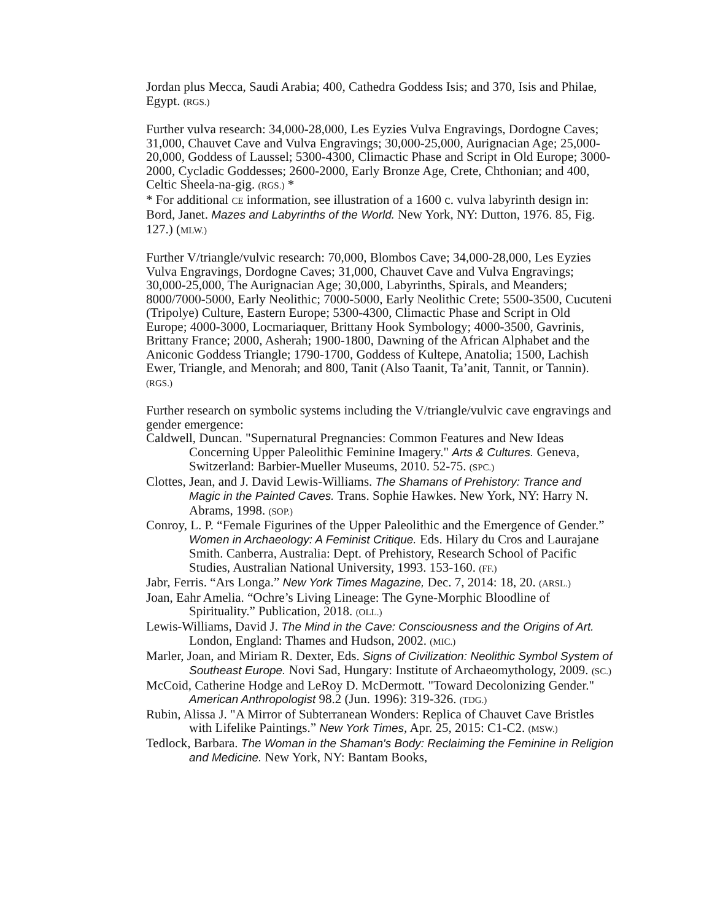Jordan plus Mecca, Saudi Arabia; 400, Cathedra Goddess Isis; and 370, Isis and Philae, Egypt. (RGS.)
Further vulva research: 34,000-28,000, Les Eyzies Vulva Engravings, Dordogne Caves; 31,000, Chauvet Cave and Vulva Engravings; 30,000-25,000, Aurignacian Age; 25,000-20,000, Goddess of Laussel; 5300-4300, Climactic Phase and Script in Old Europe; 3000-2000, Cycladic Goddesses; 2600-2000, Early Bronze Age, Crete, Chthonian; and 400, Celtic Sheela-na-gig. (RGS.) *
* For additional CE information, see illustration of a 1600 c. vulva labyrinth design in: Bord, Janet. Mazes and Labyrinths of the World. New York, NY: Dutton, 1976. 85, Fig. 127.) (MLW.)
Further V/triangle/vulvic research: 70,000, Blombos Cave; 34,000-28,000, Les Eyzies Vulva Engravings, Dordogne Caves; 31,000, Chauvet Cave and Vulva Engravings; 30,000-25,000, The Aurignacian Age; 30,000, Labyrinths, Spirals, and Meanders; 8000/7000-5000, Early Neolithic; 7000-5000, Early Neolithic Crete; 5500-3500, Cucuteni (Tripolye) Culture, Eastern Europe; 5300-4300, Climactic Phase and Script in Old Europe; 4000-3000, Locmariaquer, Brittany Hook Symbology; 4000-3500, Gavrinis, Brittany France; 2000, Asherah; 1900-1800, Dawning of the African Alphabet and the Aniconic Goddess Triangle; 1790-1700, Goddess of Kultepe, Anatolia; 1500, Lachish Ewer, Triangle, and Menorah; and 800, Tanit (Also Taanit, Ta’anit, Tannit, or Tannin). (RGS.)
Further research on symbolic systems including the V/triangle/vulvic cave engravings and gender emergence:
Caldwell, Duncan. "Supernatural Pregnancies: Common Features and New Ideas Concerning Upper Paleolithic Feminine Imagery." Arts & Cultures. Geneva, Switzerland: Barbier-Mueller Museums, 2010. 52-75. (SPC.)
Clottes, Jean, and J. David Lewis-Williams. The Shamans of Prehistory: Trance and Magic in the Painted Caves. Trans. Sophie Hawkes. New York, NY: Harry N. Abrams, 1998. (SOP.)
Conroy, L. P. “Female Figurines of the Upper Paleolithic and the Emergence of Gender.” Women in Archaeology: A Feminist Critique. Eds. Hilary du Cros and Laurajane Smith. Canberra, Australia: Dept. of Prehistory, Research School of Pacific Studies, Australian National University, 1993. 153-160. (FF.)
Jabr, Ferris. “Ars Longa.” New York Times Magazine, Dec. 7, 2014: 18, 20. (ARSL.)
Joan, Eahr Amelia. “Ochre’s Living Lineage: The Gyne-Morphic Bloodline of Spirituality.” Publication, 2018. (OLL.)
Lewis-Williams, David J. The Mind in the Cave: Consciousness and the Origins of Art. London, England: Thames and Hudson, 2002. (MIC.)
Marler, Joan, and Miriam R. Dexter, Eds. Signs of Civilization: Neolithic Symbol System of Southeast Europe. Novi Sad, Hungary: Institute of Archaeomythology, 2009. (SC.)
McCoid, Catherine Hodge and LeRoy D. McDermott. "Toward Decolonizing Gender." American Anthropologist 98.2 (Jun. 1996): 319-326. (TDG.)
Rubin, Alissa J. "A Mirror of Subterranean Wonders: Replica of Chauvet Cave Bristles with Lifelike Paintings.” New York Times, Apr. 25, 2015: C1-C2. (MSW.)
Tedlock, Barbara. The Woman in the Shaman's Body: Reclaiming the Feminine in Religion and Medicine. New York, NY: Bantam Books,